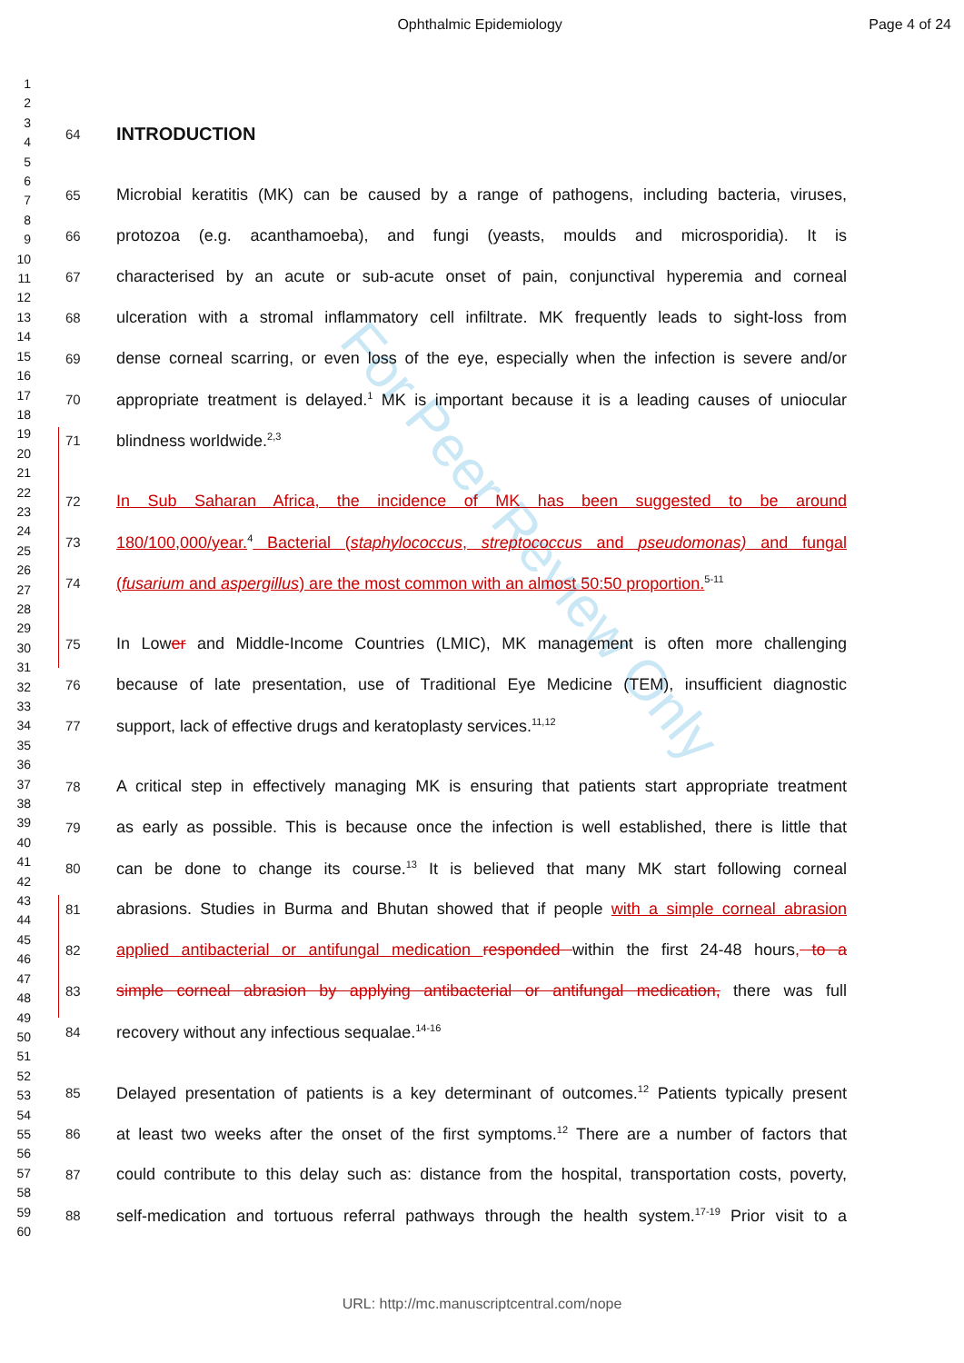Ophthalmic Epidemiology Page 4 of 24
1
2
3
4
5
6
7
8
9
10
11
12
13
14
15
16
17
18
19
20
21
22
23
24
25
26
27
28
29
30
31
32
33
34
35
36
37
38
39
40
41
42
43
44
45
46
47
48
49
50
51
52
53
54
55
56
57
58
59
60
For Peer Review Only
64 INTRODUCTION
65 Microbial keratitis (MK) can be caused by a range of pathogens, including bacteria, viruses,
66 protozoa (e.g. acanthamoeba), and fungi (yeasts, moulds and microsporidia). It is
67 characterised by an acute or sub-acute onset of pain, conjunctival hyperemia and corneal
68 ulceration with a stromal inflammatory cell infiltrate. MK frequently leads to sight-loss from
69 dense corneal scarring, or even loss of the eye, especially when the infection is severe and/or
70 appropriate treatment is delayed.<sup>1</sup> MK is important because it is a leading causes of uniocular
71 blindness worldwide.<sup>2,3</sup>
72 In Sub Saharan Africa, the incidence of MK has been suggested to be around
73 180/100,000/year.<sup>4</sup> Bacterial (staphylococcus, streptococcus and pseudomonas) and fungal
74 (fusarium and aspergillus) are the most common with an almost 50:50 proportion.<sup>5-11</sup>
75 In Lower and Middle-Income Countries (LMIC), MK management is often more challenging
76 because of late presentation, use of Traditional Eye Medicine (TEM), insufficient diagnostic
77 support, lack of effective drugs and keratoplasty services.<sup>11,12</sup>
78 A critical step in effectively managing MK is ensuring that patients start appropriate treatment
79 as early as possible. This is because once the infection is well established, there is little that
80 can be done to change its course.<sup>13</sup> It is believed that many MK start following corneal
81 abrasions. Studies in Burma and Bhutan showed that if people with a simple corneal abrasion
82 applied antibacterial or antifungal medication responded within the first 24-48 hours, to a
83 simple corneal abrasion by applying antibacterial or antifungal medication, there was full
84 recovery without any infectious sequalae.<sup>14-16</sup>
85 Delayed presentation of patients is a key determinant of outcomes.<sup>12</sup> Patients typically present
86 at least two weeks after the onset of the first symptoms.<sup>12</sup> There are a number of factors that
87 could contribute to this delay such as: distance from the hospital, transportation costs, poverty,
88 self-medication and tortuous referral pathways through the health system.<sup>17-19</sup> Prior visit to a
URL: http://mc.manuscriptcentral.com/nope